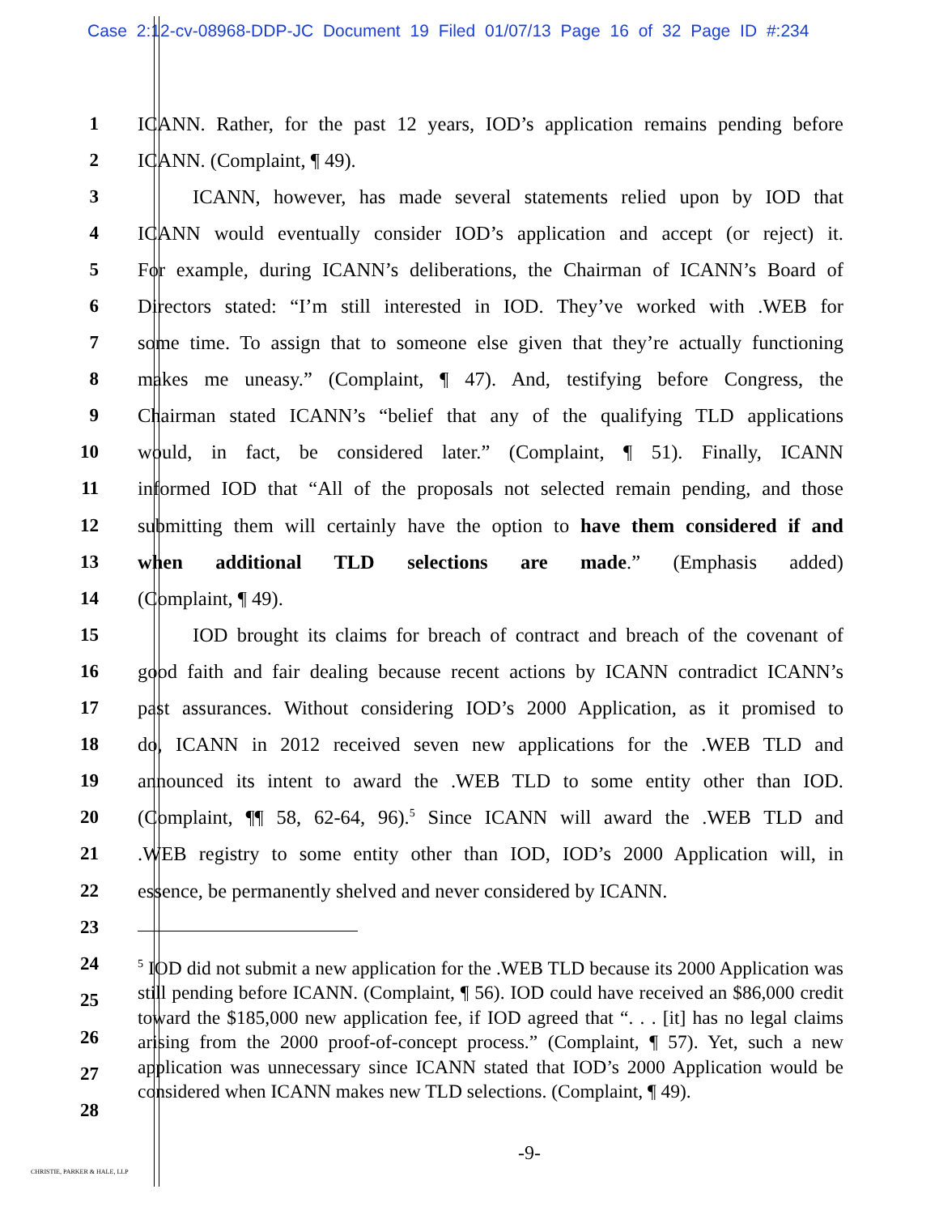Case 2:12-cv-08968-DDP-JC Document 19 Filed 01/07/13 Page 16 of 32 Page ID #:234
1
ICANN. Rather, for the past 12 years, IOD’s application remains pending before
2 ICANN. (Complaint, ¶ 49).
3
ICANN, however, has made several statements relied upon by IOD that
4
ICANN would eventually consider IOD’s application and accept (or reject) it.
5
For example, during ICANN’s deliberations, the Chairman of ICANN’s Board of
6
Directors stated: “I’m still interested in IOD. They’ve worked with .WEB for
7
some time. To assign that to someone else given that they’re actually functioning
8
makes me uneasy.” (Complaint, ¶ 47). And, testifying before Congress, the
9
Chairman stated ICANN’s “belief that any of the qualifying TLD applications
10
would, in fact, be considered later.” (Complaint, ¶ 51). Finally, ICANN
11
informed IOD that “All of the proposals not selected remain pending, and those
12
submitting them will certainly have the option to have them considered if and
13 when additional TLD selections are made.” (Emphasis added)
14 (Complaint, ¶ 49).
15
IOD brought its claims for breach of contract and breach of the covenant of
16
good faith and fair dealing because recent actions by ICANN contradict ICANN’s
17
past assurances. Without considering IOD’s 2000 Application, as it promised to
18
do, ICANN in 2012 received seven new applications for the .WEB TLD and
19
announced its intent to award the .WEB TLD to some entity other than IOD.
20
(Complaint, ¶¶ 58, 62-64, 96).<sup>5</sup> Since ICANN will award the .WEB TLD and
21
.WEB registry to some entity other than IOD, IOD’s 2000 Application will, in
22
essence, be permanently shelved and never considered by ICANN.
23
24
25
26
27
28
<sup>5</sup> IOD did not submit a new application for the .WEB TLD because its 2000 Application was still pending before ICANN. (Complaint, ¶ 56). IOD could have received an $86,000 credit toward the $185,000 new application fee, if IOD agreed that “. . . [it] has no legal claims arising from the 2000 proof-of-concept process.” (Complaint, ¶ 57). Yet, such a new application was unnecessary since ICANN stated that IOD’s 2000 Application would be considered when ICANN makes new TLD selections. (Complaint, ¶ 49).
-9-
CHRISTIE, PARKER & HALE, LLP